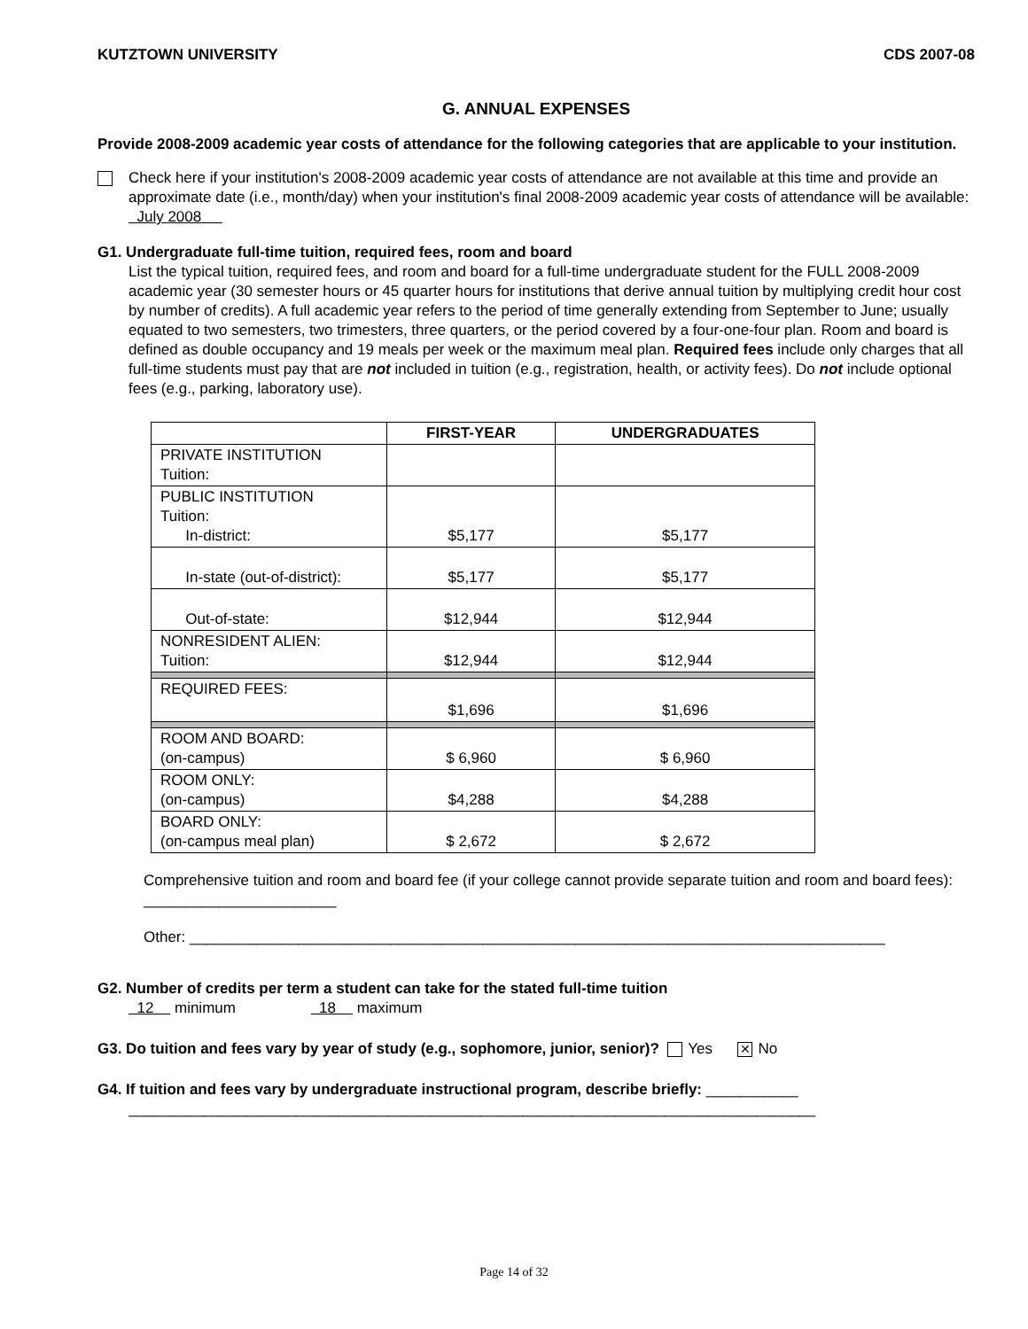KUTZTOWN UNIVERSITY CDS 2007-08
G. ANNUAL EXPENSES
Provide 2008-2009 academic year costs of attendance for the following categories that are applicable to your institution.
Check here if your institution's 2008-2009 academic year costs of attendance are not available at this time and provide an approximate date (i.e., month/day) when your institution's final 2008-2009 academic year costs of attendance will be available: July 2008
G1. Undergraduate full-time tuition, required fees, room and board
List the typical tuition, required fees, and room and board for a full-time undergraduate student for the FULL 2008-2009 academic year (30 semester hours or 45 quarter hours for institutions that derive annual tuition by multiplying credit hour cost by number of credits). A full academic year refers to the period of time generally extending from September to June; usually equated to two semesters, two trimesters, three quarters, or the period covered by a four-one-four plan. Room and board is defined as double occupancy and 19 meals per week or the maximum meal plan. Required fees include only charges that all full-time students must pay that are not included in tuition (e.g., registration, health, or activity fees). Do not include optional fees (e.g., parking, laboratory use).
| | FIRST-YEAR | UNDERGRADUATES |
| --- | --- | --- |
| PRIVATE INSTITUTION Tuition: | | |
| PUBLIC INSTITUTION Tuition: In-district: | $5,177 | $5,177 |
| In-state (out-of-district): | $5,177 | $5,177 |
| Out-of-state: | $12,944 | $12,944 |
| NONRESIDENT ALIEN: Tuition: | $12,944 | $12,944 |
| REQUIRED FEES: | $1,696 | $1,696 |
| ROOM AND BOARD: (on-campus) | $ 6,960 | $ 6,960 |
| ROOM ONLY: (on-campus) | $4,288 | $4,288 |
| BOARD ONLY: (on-campus meal plan) | $ 2,672 | $ 2,672 |
Comprehensive tuition and room and board fee (if your college cannot provide separate tuition and room and board fees): _______________________
Other: ___________________________________________________________________________________
G2. Number of credits per term a student can take for the stated full-time tuition
12 minimum 18 maximum
G3. Do tuition and fees vary by year of study (e.g., sophomore, junior, senior)? Yes ✕ No
G4. If tuition and fees vary by undergraduate instructional program, describe briefly: ___________
__________________________________________________________________________________
Page 14 of 32